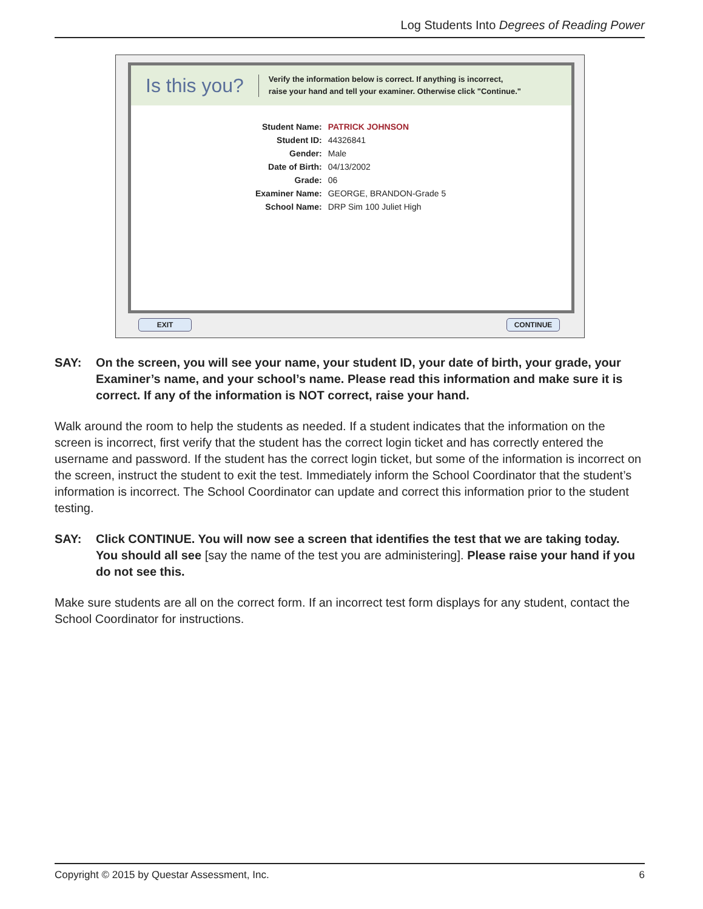Log Students Into Degrees of Reading Power
Is this you?
Verify the information below is correct. If anything is incorrect,
raise your hand and tell your examiner. Otherwise click "Continue."
| Student Name: | PATRICK JOHNSON |
| Student ID: | 44326841 |
| Gender: | Male |
| Date of Birth: | 04/13/2002 |
| Grade: | 06 |
| Examiner Name: | GEORGE, BRANDON-Grade 5 |
| School Name: | DRP Sim 100 Juliet High |
EXIT CONTINUE
SAY: On the screen, you will see your name, your student ID, your date of birth, your grade, your Examiner’s name, and your school’s name. Please read this information and make sure it is correct. If any of the information is NOT correct, raise your hand.
Walk around the room to help the students as needed. If a student indicates that the information on the screen is incorrect, first verify that the student has the correct login ticket and has correctly entered the username and password. If the student has the correct login ticket, but some of the information is incorrect on the screen, instruct the student to exit the test. Immediately inform the School Coordinator that the student’s information is incorrect. The School Coordinator can update and correct this information prior to the student testing.
SAY: Click CONTINUE. You will now see a screen that identifies the test that we are taking today. You should all see [say the name of the test you are administering]. Please raise your hand if you do not see this.
Make sure students are all on the correct form. If an incorrect test form displays for any student, contact the School Coordinator for instructions.
Copyright © 2015 by Questar Assessment, Inc. 6